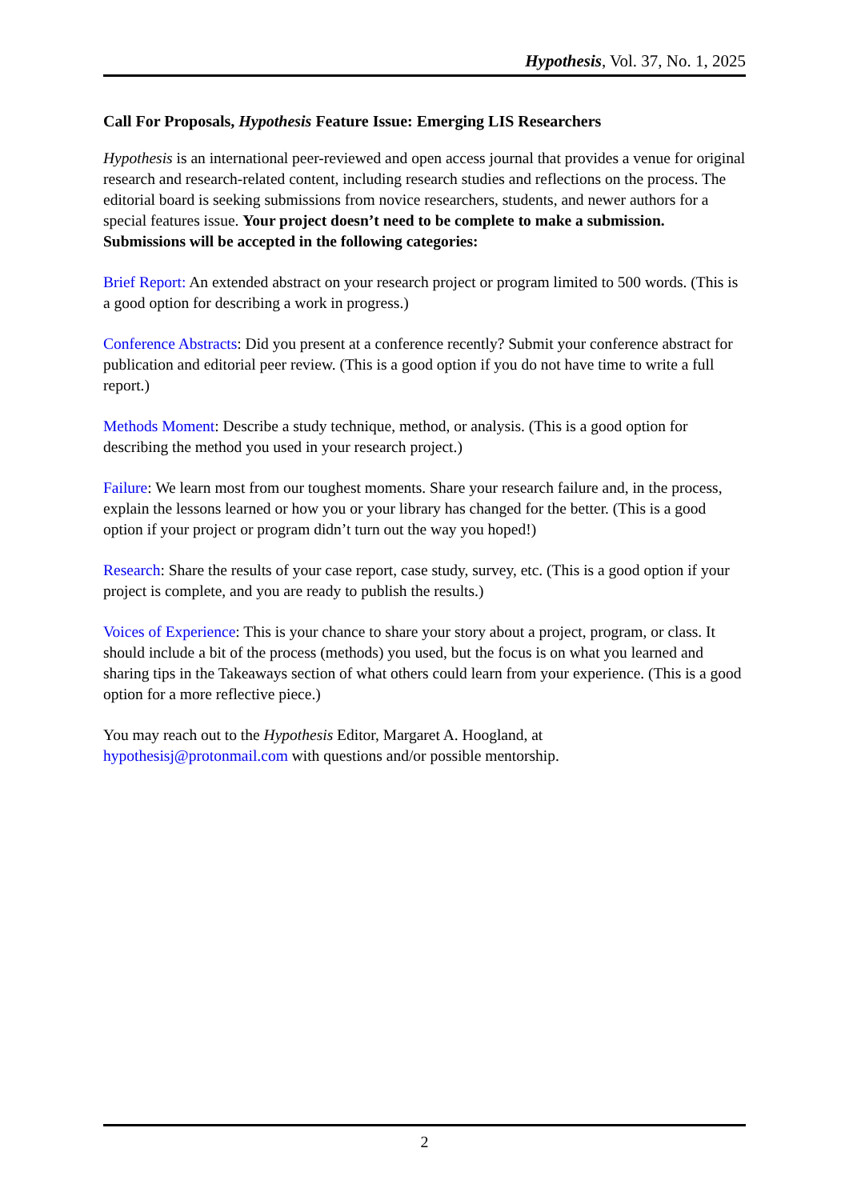Hypothesis, Vol. 37, No. 1, 2025
Call For Proposals, Hypothesis Feature Issue: Emerging LIS Researchers
Hypothesis is an international peer-reviewed and open access journal that provides a venue for original research and research-related content, including research studies and reflections on the process. The editorial board is seeking submissions from novice researchers, students, and newer authors for a special features issue. Your project doesn’t need to be complete to make a submission. Submissions will be accepted in the following categories:
Brief Report: An extended abstract on your research project or program limited to 500 words. (This is a good option for describing a work in progress.)
Conference Abstracts: Did you present at a conference recently? Submit your conference abstract for publication and editorial peer review. (This is a good option if you do not have time to write a full report.)
Methods Moment: Describe a study technique, method, or analysis. (This is a good option for describing the method you used in your research project.)
Failure: We learn most from our toughest moments. Share your research failure and, in the process, explain the lessons learned or how you or your library has changed for the better. (This is a good option if your project or program didn’t turn out the way you hoped!)
Research: Share the results of your case report, case study, survey, etc. (This is a good option if your project is complete, and you are ready to publish the results.)
Voices of Experience: This is your chance to share your story about a project, program, or class. It should include a bit of the process (methods) you used, but the focus is on what you learned and sharing tips in the Takeaways section of what others could learn from your experience. (This is a good option for a more reflective piece.)
You may reach out to the Hypothesis Editor, Margaret A. Hoogland, at
hypothesisj@protonmail.com with questions and/or possible mentorship.
2